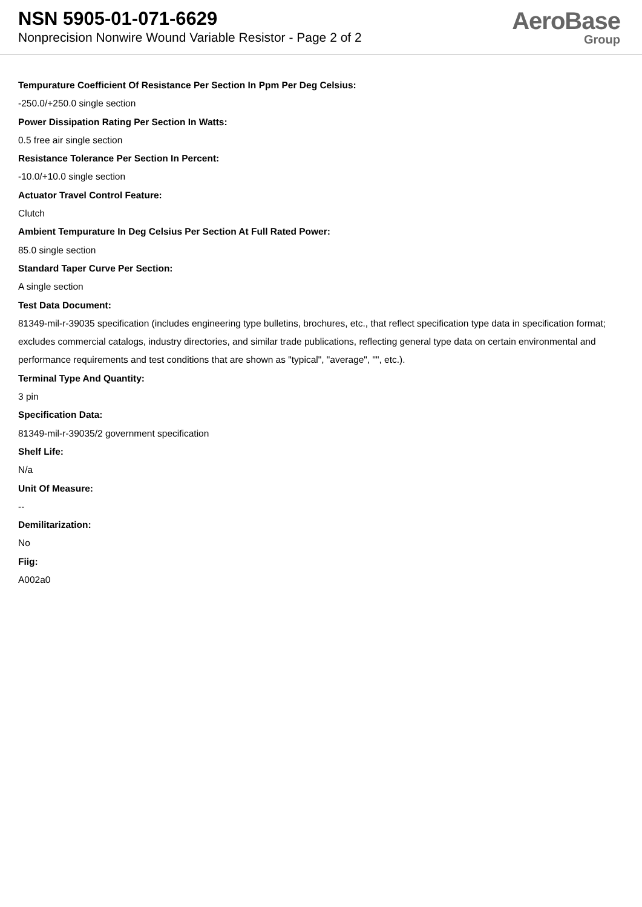NSN 5905-01-071-6629
Nonprecision Nonwire Wound Variable Resistor - Page 2 of 2
AeroBase
Group
Tempurature Coefficient Of Resistance Per Section In Ppm Per Deg Celsius:
-250.0/+250.0 single section
Power Dissipation Rating Per Section In Watts:
0.5 free air single section
Resistance Tolerance Per Section In Percent:
-10.0/+10.0 single section
Actuator Travel Control Feature:
Clutch
Ambient Tempurature In Deg Celsius Per Section At Full Rated Power:
85.0 single section
Standard Taper Curve Per Section:
A single section
Test Data Document:
81349-mil-r-39035 specification (includes engineering type bulletins, brochures, etc., that reflect specification type data in specification format; excludes commercial catalogs, industry directories, and similar trade publications, reflecting general type data on certain environmental and performance requirements and test conditions that are shown as "typical", "average", "", etc.).
Terminal Type And Quantity:
3 pin
Specification Data:
81349-mil-r-39035/2 government specification
Shelf Life:
N/a
Unit Of Measure:
--
Demilitarization:
No
Fiig:
A002a0